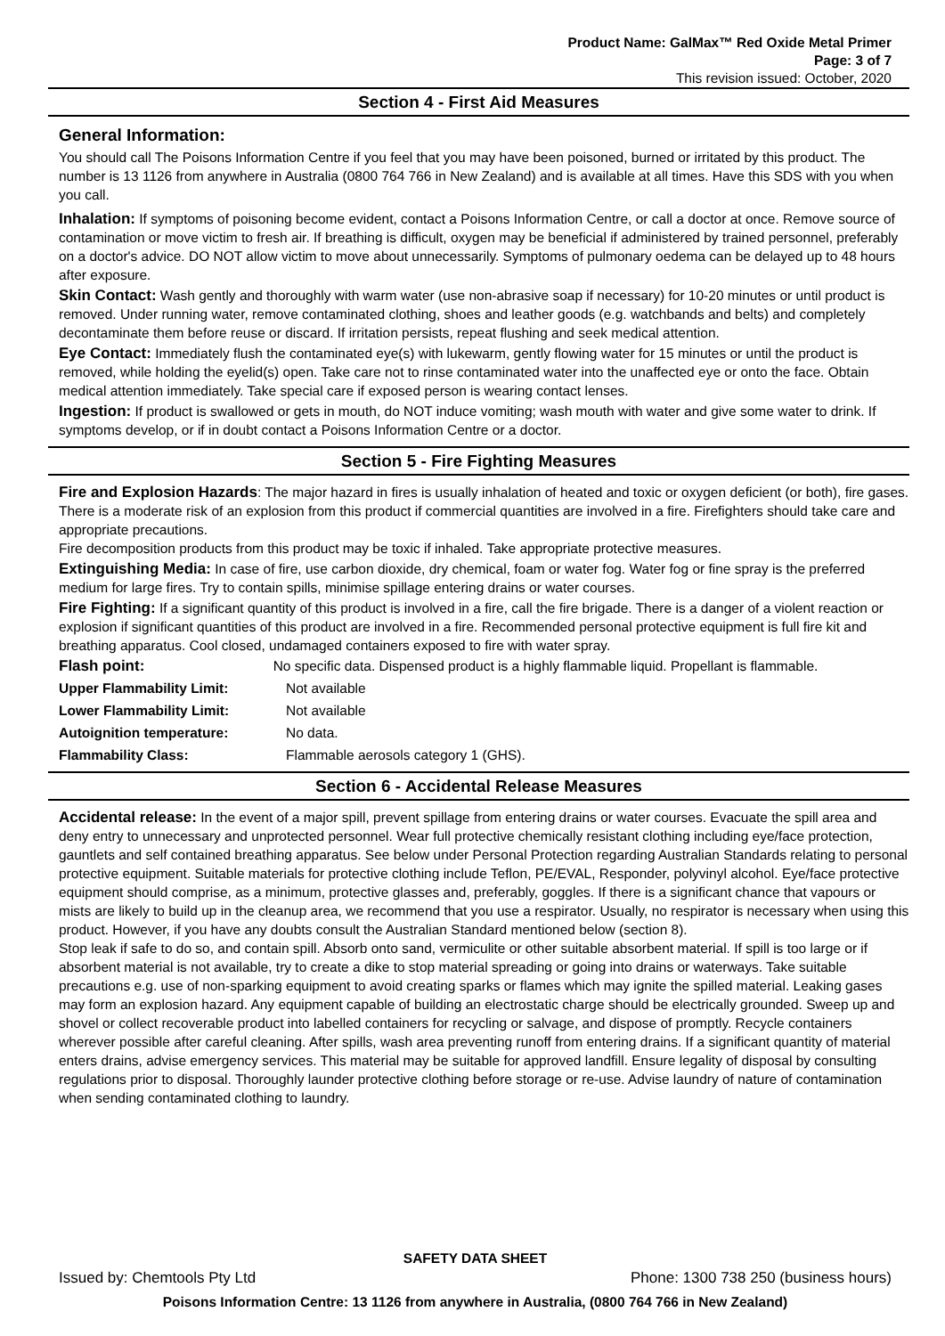Product Name: GalMax™ Red Oxide Metal Primer
Page: 3 of 7
This revision issued: October, 2020
Section 4 - First Aid Measures
General Information:
You should call The Poisons Information Centre if you feel that you may have been poisoned, burned or irritated by this product. The number is 13 1126 from anywhere in Australia (0800 764 766 in New Zealand) and is available at all times. Have this SDS with you when you call.
Inhalation: If symptoms of poisoning become evident, contact a Poisons Information Centre, or call a doctor at once. Remove source of contamination or move victim to fresh air. If breathing is difficult, oxygen may be beneficial if administered by trained personnel, preferably on a doctor's advice. DO NOT allow victim to move about unnecessarily. Symptoms of pulmonary oedema can be delayed up to 48 hours after exposure.
Skin Contact: Wash gently and thoroughly with warm water (use non-abrasive soap if necessary) for 10-20 minutes or until product is removed. Under running water, remove contaminated clothing, shoes and leather goods (e.g. watchbands and belts) and completely decontaminate them before reuse or discard. If irritation persists, repeat flushing and seek medical attention.
Eye Contact: Immediately flush the contaminated eye(s) with lukewarm, gently flowing water for 15 minutes or until the product is removed, while holding the eyelid(s) open. Take care not to rinse contaminated water into the unaffected eye or onto the face. Obtain medical attention immediately. Take special care if exposed person is wearing contact lenses.
Ingestion: If product is swallowed or gets in mouth, do NOT induce vomiting; wash mouth with water and give some water to drink. If symptoms develop, or if in doubt contact a Poisons Information Centre or a doctor.
Section 5 - Fire Fighting Measures
Fire and Explosion Hazards: The major hazard in fires is usually inhalation of heated and toxic or oxygen deficient (or both), fire gases. There is a moderate risk of an explosion from this product if commercial quantities are involved in a fire. Firefighters should take care and appropriate precautions.
Fire decomposition products from this product may be toxic if inhaled. Take appropriate protective measures.
Extinguishing Media: In case of fire, use carbon dioxide, dry chemical, foam or water fog. Water fog or fine spray is the preferred medium for large fires. Try to contain spills, minimise spillage entering drains or water courses.
Fire Fighting: If a significant quantity of this product is involved in a fire, call the fire brigade. There is a danger of a violent reaction or explosion if significant quantities of this product are involved in a fire. Recommended personal protective equipment is full fire kit and breathing apparatus. Cool closed, undamaged containers exposed to fire with water spray.
Flash point: No specific data. Dispensed product is a highly flammable liquid. Propellant is flammable.
| Upper Flammability Limit: | Not available |
| Lower Flammability Limit: | Not available |
| Autoignition temperature: | No data. |
| Flammability Class: | Flammable aerosols category 1 (GHS). |
Section 6 - Accidental Release Measures
Accidental release: In the event of a major spill, prevent spillage from entering drains or water courses. Evacuate the spill area and deny entry to unnecessary and unprotected personnel. Wear full protective chemically resistant clothing including eye/face protection, gauntlets and self contained breathing apparatus. See below under Personal Protection regarding Australian Standards relating to personal protective equipment. Suitable materials for protective clothing include Teflon, PE/EVAL, Responder, polyvinyl alcohol. Eye/face protective equipment should comprise, as a minimum, protective glasses and, preferably, goggles. If there is a significant chance that vapours or mists are likely to build up in the cleanup area, we recommend that you use a respirator. Usually, no respirator is necessary when using this product. However, if you have any doubts consult the Australian Standard mentioned below (section 8).
Stop leak if safe to do so, and contain spill. Absorb onto sand, vermiculite or other suitable absorbent material. If spill is too large or if absorbent material is not available, try to create a dike to stop material spreading or going into drains or waterways. Take suitable precautions e.g. use of non-sparking equipment to avoid creating sparks or flames which may ignite the spilled material. Leaking gases may form an explosion hazard. Any equipment capable of building an electrostatic charge should be electrically grounded. Sweep up and shovel or collect recoverable product into labelled containers for recycling or salvage, and dispose of promptly. Recycle containers wherever possible after careful cleaning. After spills, wash area preventing runoff from entering drains. If a significant quantity of material enters drains, advise emergency services. This material may be suitable for approved landfill. Ensure legality of disposal by consulting regulations prior to disposal. Thoroughly launder protective clothing before storage or re-use. Advise laundry of nature of contamination when sending contaminated clothing to laundry.
SAFETY DATA SHEET
Issued by: Chemtools Pty Ltd Phone: 1300 738 250 (business hours)
Poisons Information Centre: 13 1126 from anywhere in Australia, (0800 764 766 in New Zealand)